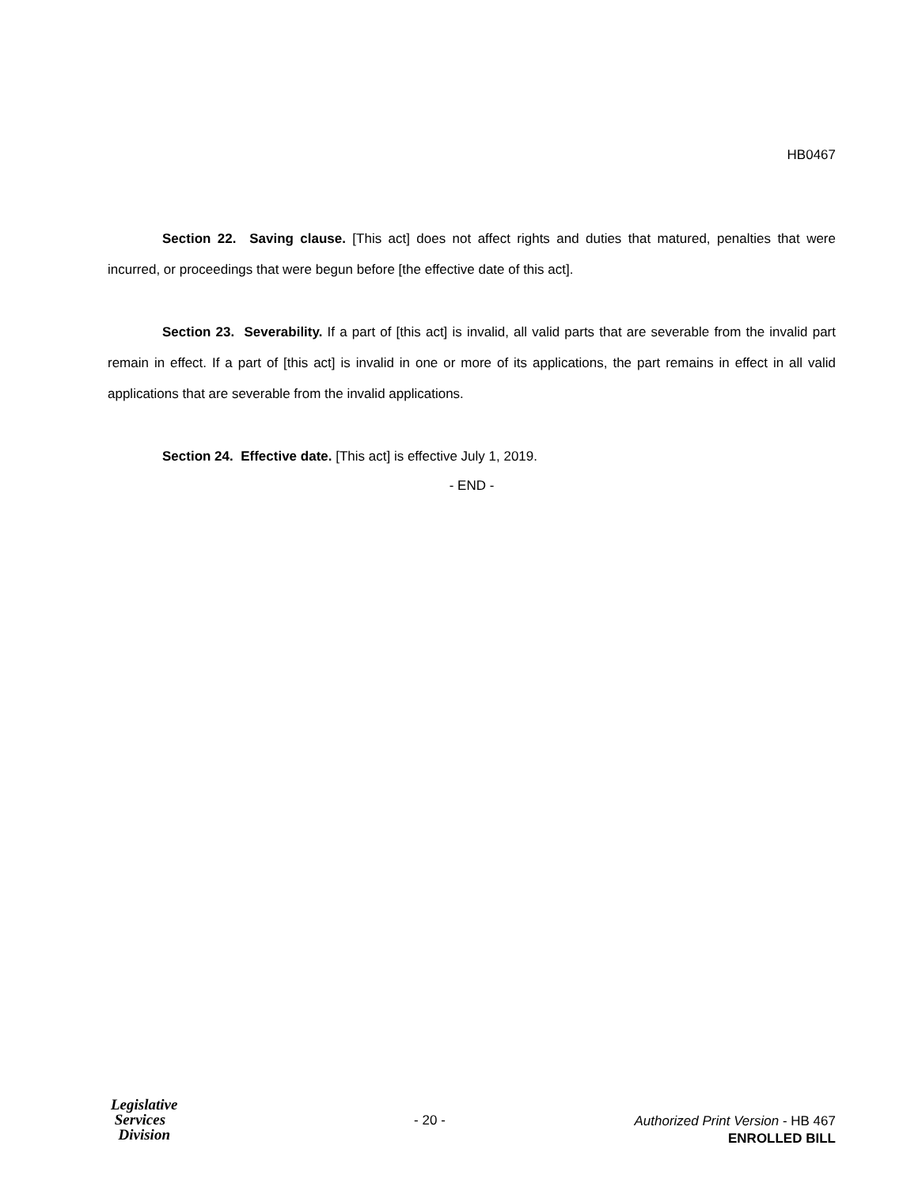HB0467
Section 22. Saving clause. [This act] does not affect rights and duties that matured, penalties that were incurred, or proceedings that were begun before [the effective date of this act].
Section 23. Severability. If a part of [this act] is invalid, all valid parts that are severable from the invalid part remain in effect. If a part of [this act] is invalid in one or more of its applications, the part remains in effect in all valid applications that are severable from the invalid applications.
Section 24. Effective date. [This act] is effective July 1, 2019.
- END -
Legislative
Services
Division
- 20 -
Authorized Print Version - HB 467
ENROLLED BILL